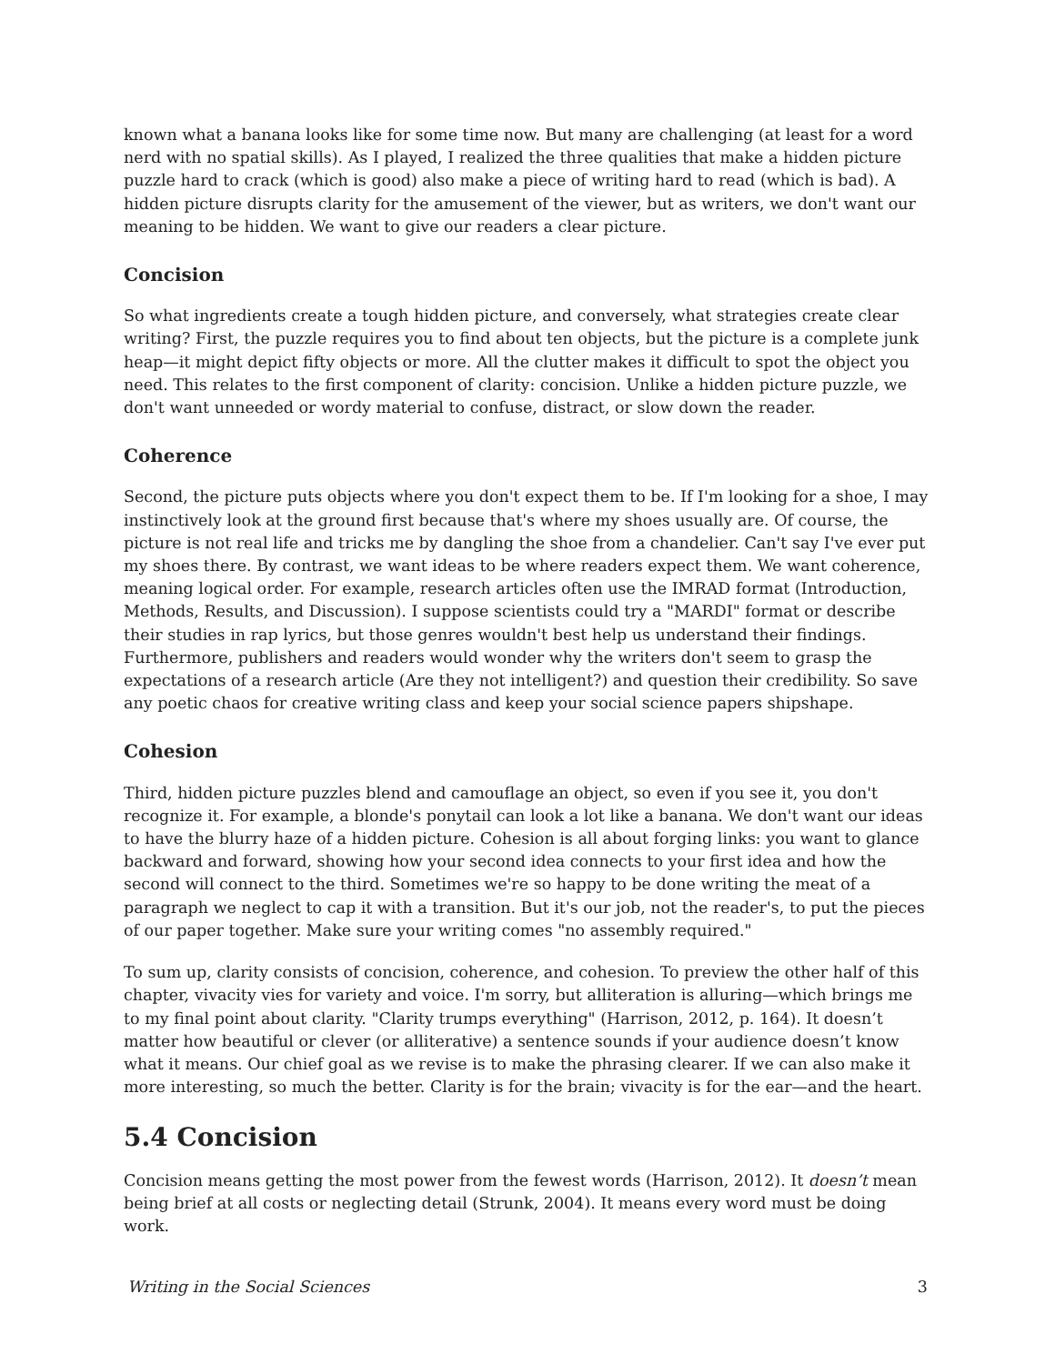known what a banana looks like for some time now. But many are challenging (at least for a word nerd with no spatial skills). As I played, I realized the three qualities that make a hidden picture puzzle hard to crack (which is good) also make a piece of writing hard to read (which is bad). A hidden picture disrupts clarity for the amusement of the viewer, but as writers, we don't want our meaning to be hidden. We want to give our readers a clear picture.
Concision
So what ingredients create a tough hidden picture, and conversely, what strategies create clear writing? First, the puzzle requires you to find about ten objects, but the picture is a complete junk heap—it might depict fifty objects or more. All the clutter makes it difficult to spot the object you need. This relates to the first component of clarity: concision. Unlike a hidden picture puzzle, we don't want unneeded or wordy material to confuse, distract, or slow down the reader.
Coherence
Second, the picture puts objects where you don't expect them to be. If I'm looking for a shoe, I may instinctively look at the ground first because that's where my shoes usually are. Of course, the picture is not real life and tricks me by dangling the shoe from a chandelier. Can't say I've ever put my shoes there. By contrast, we want ideas to be where readers expect them. We want coherence, meaning logical order. For example, research articles often use the IMRAD format (Introduction, Methods, Results, and Discussion). I suppose scientists could try a "MARDI" format or describe their studies in rap lyrics, but those genres wouldn't best help us understand their findings. Furthermore, publishers and readers would wonder why the writers don't seem to grasp the expectations of a research article (Are they not intelligent?) and question their credibility. So save any poetic chaos for creative writing class and keep your social science papers shipshape.
Cohesion
Third, hidden picture puzzles blend and camouflage an object, so even if you see it, you don't recognize it. For example, a blonde's ponytail can look a lot like a banana. We don't want our ideas to have the blurry haze of a hidden picture. Cohesion is all about forging links: you want to glance backward and forward, showing how your second idea connects to your first idea and how the second will connect to the third. Sometimes we're so happy to be done writing the meat of a paragraph we neglect to cap it with a transition. But it's our job, not the reader's, to put the pieces of our paper together. Make sure your writing comes "no assembly required."
To sum up, clarity consists of concision, coherence, and cohesion. To preview the other half of this chapter, vivacity vies for variety and voice. I'm sorry, but alliteration is alluring—which brings me to my final point about clarity. "Clarity trumps everything" (Harrison, 2012, p. 164). It doesn’t matter how beautiful or clever (or alliterative) a sentence sounds if your audience doesn’t know what it means. Our chief goal as we revise is to make the phrasing clearer. If we can also make it more interesting, so much the better. Clarity is for the brain; vivacity is for the ear—and the heart.
5.4 Concision
Concision means getting the most power from the fewest words (Harrison, 2012). It doesn’t mean being brief at all costs or neglecting detail (Strunk, 2004). It means every word must be doing work.
Writing in the Social Sciences 3